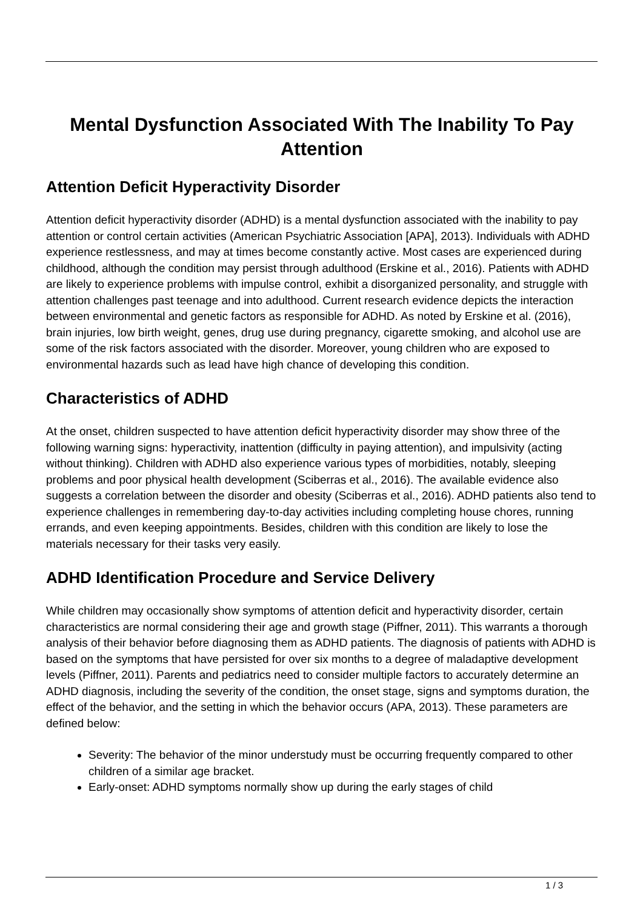Mental Dysfunction Associated With The Inability To Pay Attention
Attention Deficit Hyperactivity Disorder
Attention deficit hyperactivity disorder (ADHD) is a mental dysfunction associated with the inability to pay attention or control certain activities (American Psychiatric Association [APA], 2013). Individuals with ADHD experience restlessness, and may at times become constantly active. Most cases are experienced during childhood, although the condition may persist through adulthood (Erskine et al., 2016). Patients with ADHD are likely to experience problems with impulse control, exhibit a disorganized personality, and struggle with attention challenges past teenage and into adulthood. Current research evidence depicts the interaction between environmental and genetic factors as responsible for ADHD. As noted by Erskine et al. (2016), brain injuries, low birth weight, genes, drug use during pregnancy, cigarette smoking, and alcohol use are some of the risk factors associated with the disorder. Moreover, young children who are exposed to environmental hazards such as lead have high chance of developing this condition.
Characteristics of ADHD
At the onset, children suspected to have attention deficit hyperactivity disorder may show three of the following warning signs: hyperactivity, inattention (difficulty in paying attention), and impulsivity (acting without thinking). Children with ADHD also experience various types of morbidities, notably, sleeping problems and poor physical health development (Sciberras et al., 2016). The available evidence also suggests a correlation between the disorder and obesity (Sciberras et al., 2016). ADHD patients also tend to experience challenges in remembering day-to-day activities including completing house chores, running errands, and even keeping appointments. Besides, children with this condition are likely to lose the materials necessary for their tasks very easily.
ADHD Identification Procedure and Service Delivery
While children may occasionally show symptoms of attention deficit and hyperactivity disorder, certain characteristics are normal considering their age and growth stage (Piffner, 2011). This warrants a thorough analysis of their behavior before diagnosing them as ADHD patients. The diagnosis of patients with ADHD is based on the symptoms that have persisted for over six months to a degree of maladaptive development levels (Piffner, 2011). Parents and pediatrics need to consider multiple factors to accurately determine an ADHD diagnosis, including the severity of the condition, the onset stage, signs and symptoms duration, the effect of the behavior, and the setting in which the behavior occurs (APA, 2013). These parameters are defined below:
Severity: The behavior of the minor understudy must be occurring frequently compared to other children of a similar age bracket.
Early-onset: ADHD symptoms normally show up during the early stages of child
1 / 3